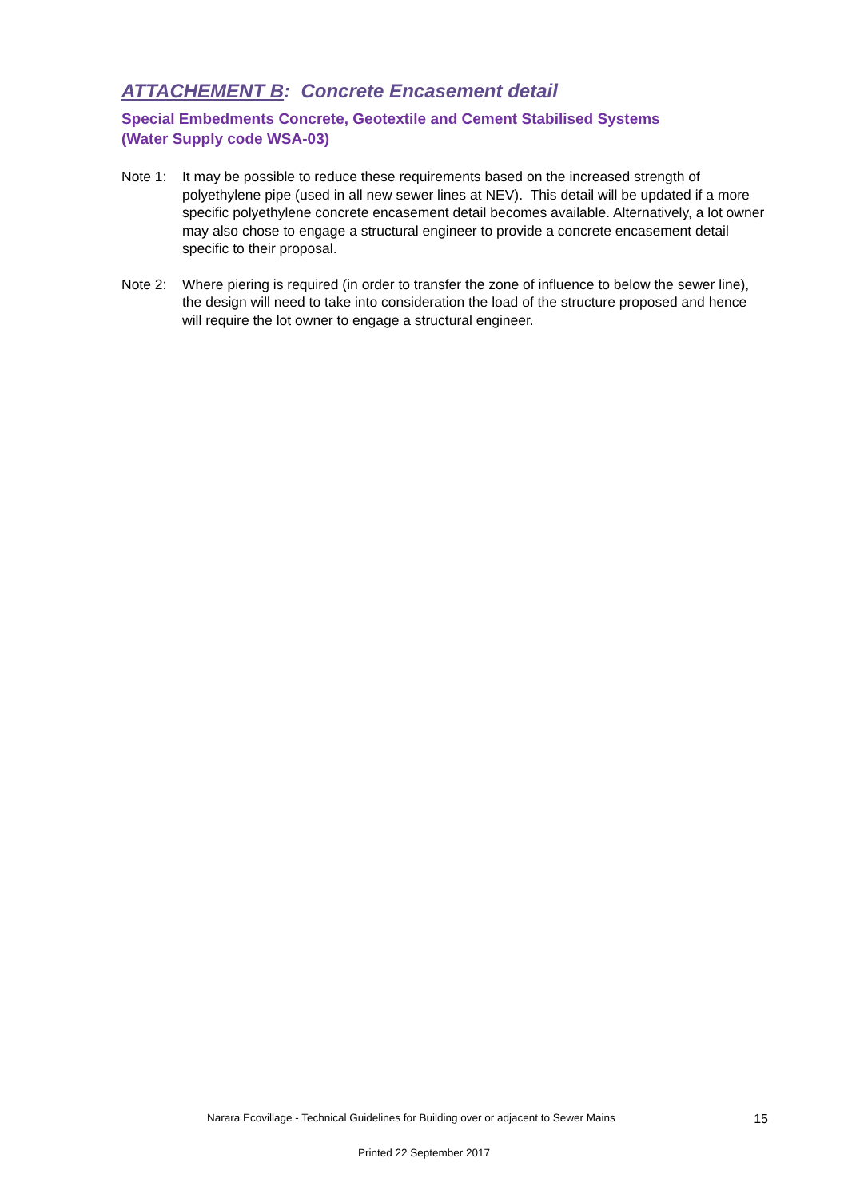ATTACHEMENT B: Concrete Encasement detail
Special Embedments Concrete, Geotextile and Cement Stabilised Systems
(Water Supply code WSA-03)
Note 1: It may be possible to reduce these requirements based on the increased strength of polyethylene pipe (used in all new sewer lines at NEV). This detail will be updated if a more specific polyethylene concrete encasement detail becomes available. Alternatively, a lot owner may also chose to engage a structural engineer to provide a concrete encasement detail specific to their proposal.
Note 2: Where piering is required (in order to transfer the zone of influence to below the sewer line), the design will need to take into consideration the load of the structure proposed and hence will require the lot owner to engage a structural engineer.
Narara Ecovillage - Technical Guidelines for Building over or adjacent to Sewer Mains 15
Printed 22 September 2017